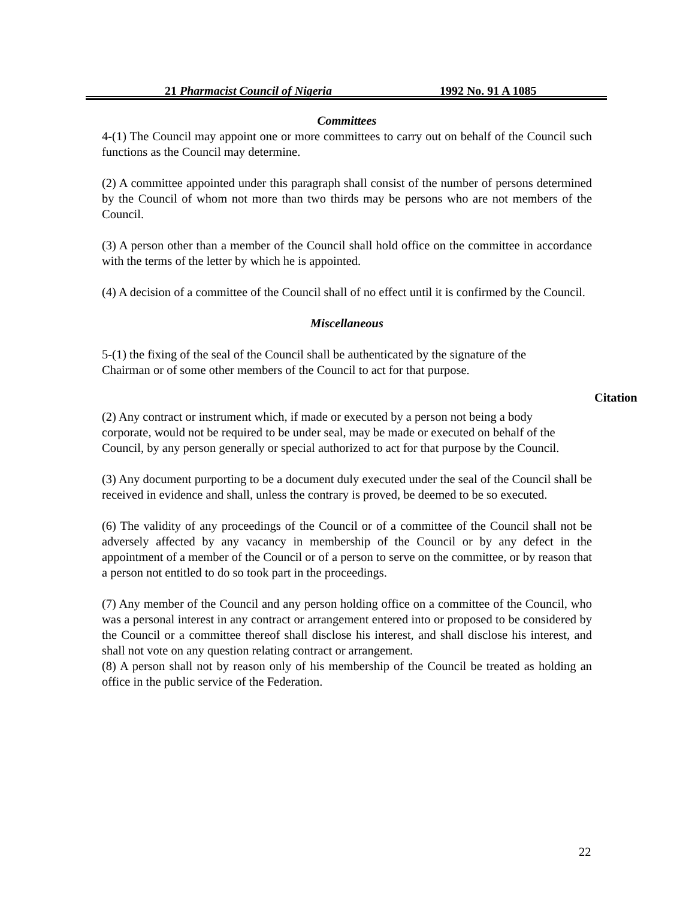21 Pharmacist Council of Nigeria 1992 No. 91 A 1085
Committees
4-(1) The Council may appoint one or more committees to carry out on behalf of the Council such functions as the Council may determine.
(2) A committee appointed under this paragraph shall consist of the number of persons determined by the Council of whom not more than two thirds may be persons who are not members of the Council.
(3) A person other than a member of the Council shall hold office on the committee in accordance with the terms of the letter by which he is appointed.
(4) A decision of a committee of the Council shall of no effect until it is confirmed by the Council.
Miscellaneous
5-(1) the fixing of the seal of the Council shall be authenticated by the signature of the Chairman or of some other members of the Council to act for that purpose.
(2) Any contract or instrument which, if made or executed by a person not being a body corporate, would not be required to be under seal, may be made or executed on behalf of the Council, by any person generally or special authorized to act for that purpose by the Council.
(3) Any document purporting to be a document duly executed under the seal of the Council shall be received in evidence and shall, unless the contrary is proved, be deemed to be so executed.
(6) The validity of any proceedings of the Council or of a committee of the Council shall not be adversely affected by any vacancy in membership of the Council or by any defect in the appointment of a member of the Council or of a person to serve on the committee, or by reason that a person not entitled to do so took part in the proceedings.
(7) Any member of the Council and any person holding office on a committee of the Council, who was a personal interest in any contract or arrangement entered into or proposed to be considered by the Council or a committee thereof shall disclose his interest, and shall disclose his interest, and shall not vote on any question relating contract or arrangement.
(8) A person shall not by reason only of his membership of the Council be treated as holding an office in the public service of the Federation.
Citation
22